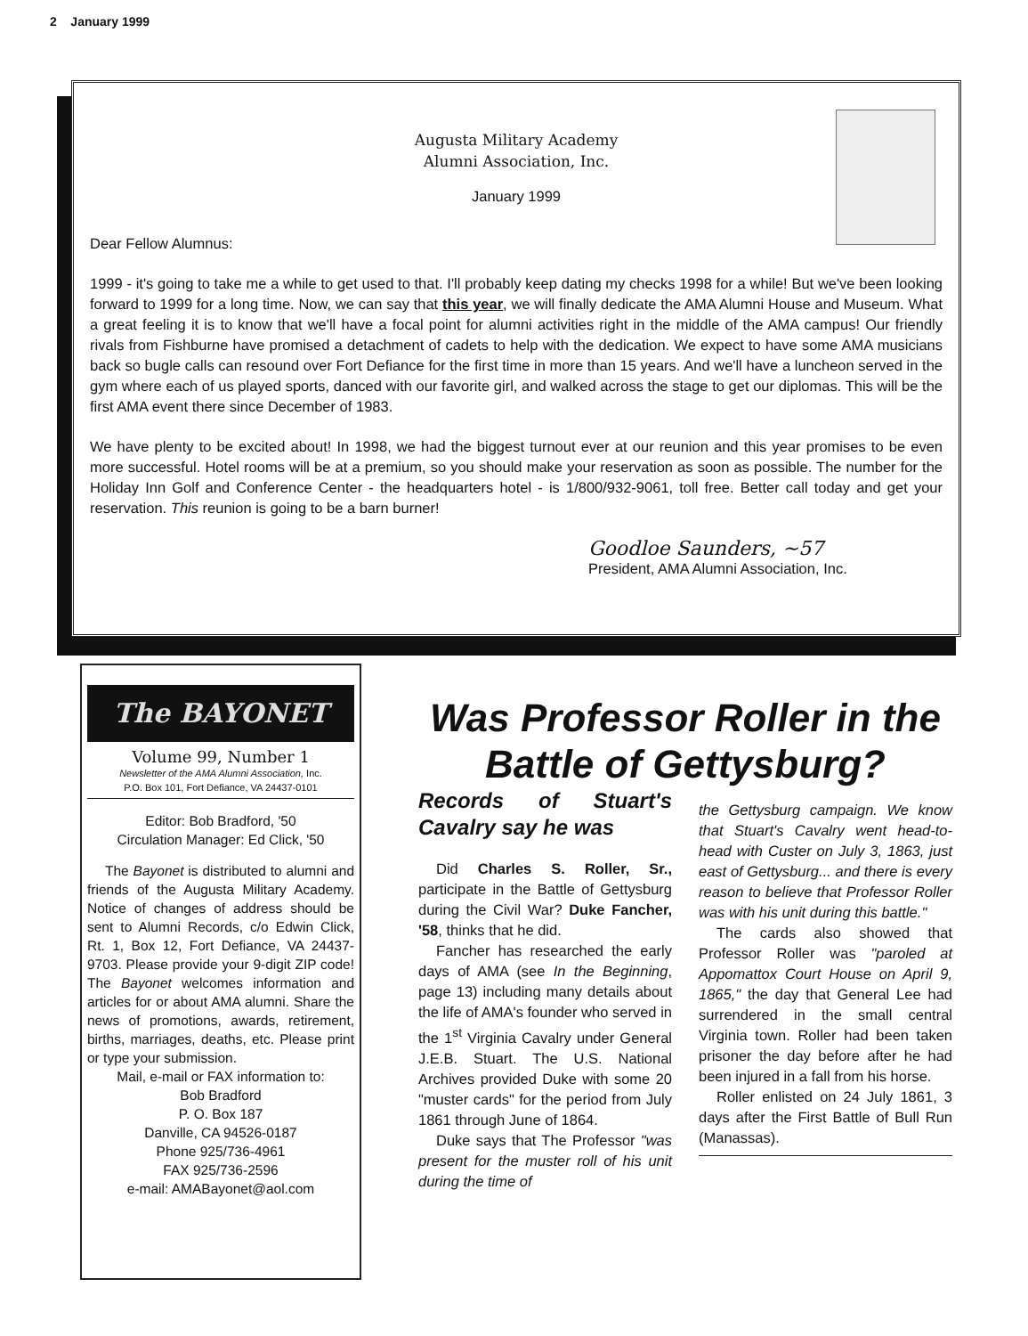2 January 1999
Augusta Military Academy
Alumni Association, Inc.
January 1999
Dear Fellow Alumnus:
1999 - it's going to take me a while to get used to that. I'll probably keep dating my checks 1998 for a while! But we've been looking forward to 1999 for a long time. Now, we can say that this year, we will finally dedicate the AMA Alumni House and Museum. What a great feeling it is to know that we'll have a focal point for alumni activities right in the middle of the AMA campus! Our friendly rivals from Fishburne have promised a detachment of cadets to help with the dedication. We expect to have some AMA musicians back so bugle calls can resound over Fort Defiance for the first time in more than 15 years. And we'll have a luncheon served in the gym where each of us played sports, danced with our favorite girl, and walked across the stage to get our diplomas. This will be the first AMA event there since December of 1983.
We have plenty to be excited about! In 1998, we had the biggest turnout ever at our reunion and this year promises to be even more successful. Hotel rooms will be at a premium, so you should make your reservation as soon as possible. The number for the Holiday Inn Golf and Conference Center - the headquarters hotel - is 1/800/932-9061, toll free. Better call today and get your reservation. This reunion is going to be a barn burner!
Goodloe Saunders, ~57
President, AMA Alumni Association, Inc.
The BAYONET
Volume 99, Number 1
Newsletter of the AMA Alumni Association, Inc.
P.O. Box 101, Fort Defiance, VA 24437-0101
Editor: Bob Bradford, '50
Circulation Manager: Ed Click, '50
The Bayonet is distributed to alumni and friends of the Augusta Military Academy. Notice of changes of address should be sent to Alumni Records, c/o Edwin Click, Rt. 1, Box 12, Fort Defiance, VA 24437-9703. Please provide your 9-digit ZIP code! The Bayonet welcomes information and articles for or about AMA alumni. Share the news of promotions, awards, retirement, births, marriages, deaths, etc. Please print or type your submission.
Mail, e-mail or FAX information to:
Bob Bradford
P. O. Box 187
Danville, CA 94526-0187
Phone 925/736-4961
FAX 925/736-2596
e-mail: AMABayonet@aol.com
Was Professor Roller in the Battle of Gettysburg?
Records of Stuart's Cavalry say he was
Did Charles S. Roller, Sr., participate in the Battle of Gettysburg during the Civil War? Duke Fancher, '58, thinks that he did.
Fancher has researched the early days of AMA (see In the Beginning, page 13) including many details about the life of AMA's founder who served in the 1<sup>st</sup> Virginia Cavalry under General J.E.B. Stuart. The U.S. National Archives provided Duke with some 20 "muster cards" for the period from July 1861 through June of 1864.
Duke says that The Professor "was present for the muster roll of his unit during the time of
the Gettysburg campaign. We know that Stuart's Cavalry went head-to-head with Custer on July 3, 1863, just east of Gettysburg... and there is every reason to believe that Professor Roller was with his unit during this battle."
The cards also showed that Professor Roller was "paroled at Appomattox Court House on April 9, 1865," the day that General Lee had surrendered in the small central Virginia town. Roller had been taken prisoner the day before after he had been injured in a fall from his horse.
Roller enlisted on 24 July 1861, 3 days after the First Battle of Bull Run (Manassas).